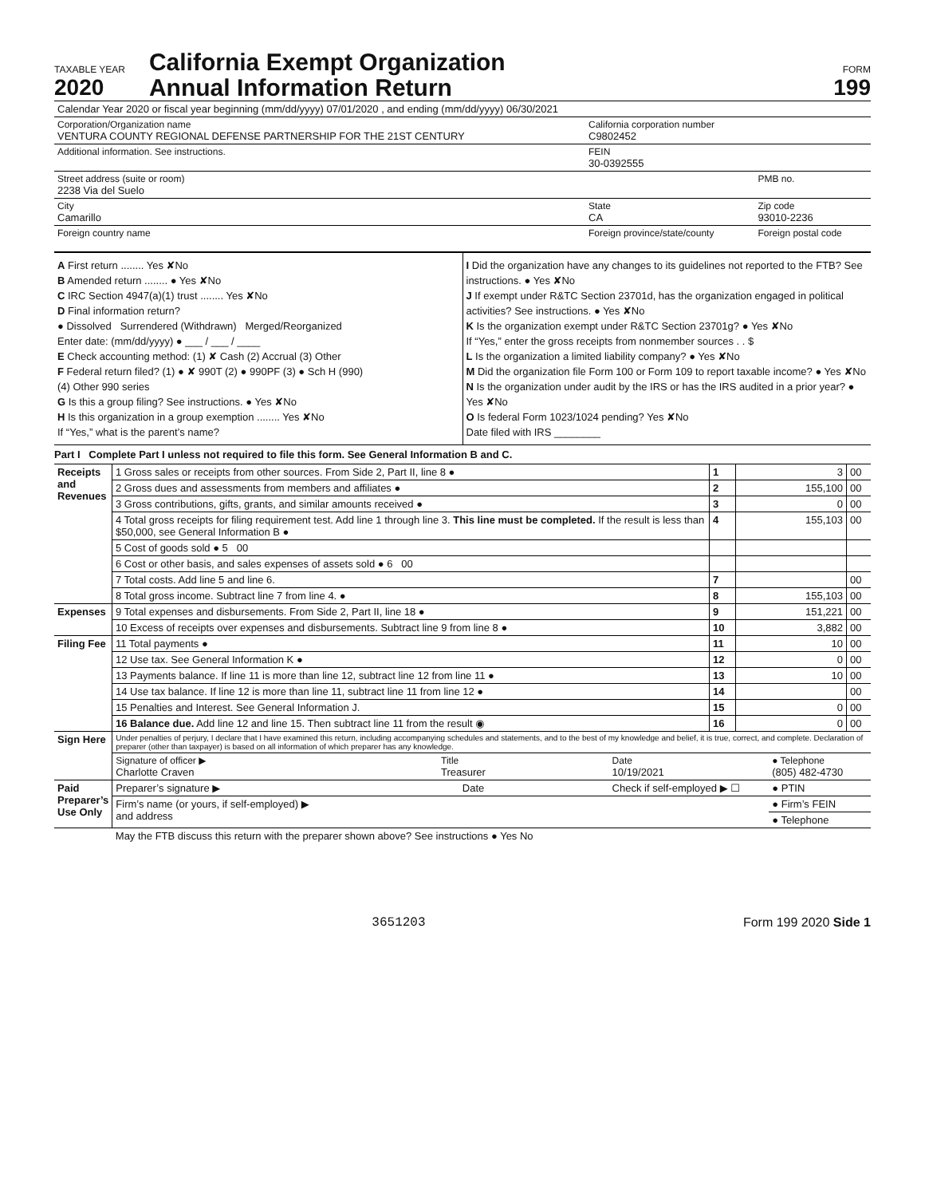TAXABLE YEAR
2020
California Exempt Organization
Annual Information Return
FORM
199
| Calendar Year 2020 or fiscal year beginning (mm/dd/yyyy) 07/01/2020 , and ending (mm/dd/yyyy) 06/30/2021 | | | |
| Corporation/Organization name VENTURA COUNTY REGIONAL DEFENSE PARTNERSHIP FOR THE 21ST CENTURY | | California corporation number C9802452 | |
| Additional information. See instructions. | | FEIN 30-0392555 | |
| Street address (suite or room) 2238 Via del Suelo | | | PMB no. |
| City Camarillo | | State CA | Zip code 93010-2236 |
| Foreign country name | Foreign province/state/county | | Foreign postal code |
A First return ........ Yes ✘No
B Amended return ........ ● Yes ✘No
C IRC Section 4947(a)(1) trust ........ Yes ✘No
D Final information return?
● Dissolved Surrendered (Withdrawn) Merged/Reorganized
Enter date: (mm/dd/yyyy) ● ___ / ___ / ____
E Check accounting method: (1) ✘ Cash (2) Accrual (3) Other
F Federal return filed? (1) ● ✘ 990T (2) ● 990PF (3) ● Sch H (990)
(4) Other 990 series
G Is this a group filing? See instructions. ● Yes ✘No
H Is this organization in a group exemption ........ Yes ✘No
If “Yes,” what is the parent’s name?
I Did the organization have any changes to its guidelines not reported to the FTB? See instructions. ● Yes ✘No
J If exempt under R&TC Section 23701d, has the organization engaged in political activities? See instructions. ● Yes ✘No
K Is the organization exempt under R&TC Section 23701g? ● Yes ✘No
If “Yes,” enter the gross receipts from nonmember sources . . $
L Is the organization a limited liability company? ● Yes ✘No
M Did the organization file Form 100 or Form 109 to report taxable income? ● Yes ✘No
N Is the organization under audit by the IRS or has the IRS audited in a prior year? ● Yes ✘No
O Is federal Form 1023/1024 pending? Yes ✘No
Date filed with IRS ________
Part I Complete Part I unless not required to file this form. See General Information B and C.
| Receipts and Revenues | 1 Gross sales or receipts from other sources. From Side 2, Part II, line 8 ● | 1 | 3 | 00 |
| | 2 Gross dues and assessments from members and affiliates ● | 2 | 155,100 | 00 |
| | 3 Gross contributions, gifts, grants, and similar amounts received ● | 3 | 0 | 00 |
| | 4 Total gross receipts for filing requirement test. Add line 1 through line 3. This line must be completed. If the result is less than $50,000, see General Information B ● | 4 | 155,103 | 00 |
| | 5 Cost of goods sold ● 5 00 | | | |
| | 6 Cost or other basis, and sales expenses of assets sold ● 6 00 | | | |
| | 7 Total costs. Add line 5 and line 6. | 7 | | 00 |
| | 8 Total gross income. Subtract line 7 from line 4. ● | 8 | 155,103 | 00 |
| Expenses | 9 Total expenses and disbursements. From Side 2, Part II, line 18 ● | 9 | 151,221 | 00 |
| | 10 Excess of receipts over expenses and disbursements. Subtract line 9 from line 8 ● | 10 | 3,882 | 00 |
| Filing Fee | 11 Total payments ● | 11 | 10 | 00 |
| | 12 Use tax. See General Information K ● | 12 | 0 | 00 |
| | 13 Payments balance. If line 11 is more than line 12, subtract line 12 from line 11 ● | 13 | 10 | 00 |
| | 14 Use tax balance. If line 12 is more than line 11, subtract line 11 from line 12 ● | 14 | | 00 |
| | 15 Penalties and Interest. See General Information J. | 15 | 0 | 00 |
| | 16 Balance due. Add line 12 and line 15. Then subtract line 11 from the result ◉ | 16 | 0 | 00 |
| Sign Here | Under penalties of perjury, I declare that I have examined this return, including accompanying schedules and statements, and to the best of my knowledge and belief, it is true, correct, and complete. Declaration of preparer (other than taxpayer) is based on all information of which preparer has any knowledge. | | | |
| | Signature of officer ▶ Charlotte Craven | Title Treasurer | Date 10/19/2021 | ● Telephone (805) 482-4730 |
| Paid Preparer’s Use Only | Preparer’s signature ▶ Date | | Check if self-employed ▶ ☐ | ● PTIN |
| | Firm’s name (or yours, if self-employed) ▶ and address | | | ● Firm’s FEIN |
| | | | | ● Telephone |
| | May the FTB discuss this return with the preparer shown above? See instructions ● Yes No | | | |
3651203 Form 199 2020 Side 1